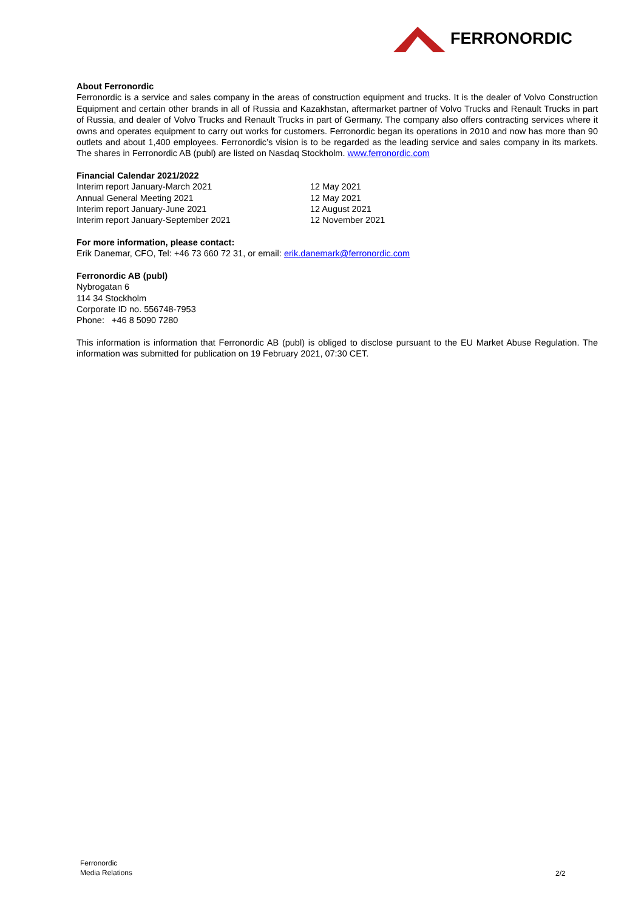FERRONORDIC
About Ferronordic
Ferronordic is a service and sales company in the areas of construction equipment and trucks. It is the dealer of Volvo Construction Equipment and certain other brands in all of Russia and Kazakhstan, aftermarket partner of Volvo Trucks and Renault Trucks in part of Russia, and dealer of Volvo Trucks and Renault Trucks in part of Germany. The company also offers contracting services where it owns and operates equipment to carry out works for customers. Ferronordic began its operations in 2010 and now has more than 90 outlets and about 1,400 employees. Ferronordic’s vision is to be regarded as the leading service and sales company in its markets. The shares in Ferronordic AB (publ) are listed on Nasdaq Stockholm. www.ferronordic.com
Financial Calendar 2021/2022
Interim report January-March 2021
12 May 2021
Annual General Meeting 2021
12 May 2021
Interim report January-June 2021
12 August 2021
Interim report January-September 2021
12 November 2021
For more information, please contact:
Erik Danemar, CFO, Tel: +46 73 660 72 31, or email: erik.danemark@ferronordic.com
Ferronordic AB (publ)
Nybrogatan 6
114 34 Stockholm
Corporate ID no. 556748-7953
Phone: +46 8 5090 7280
This information is information that Ferronordic AB (publ) is obliged to disclose pursuant to the EU Market Abuse Regulation. The information was submitted for publication on 19 February 2021, 07:30 CET.
Ferronordic
Media Relations
2/2